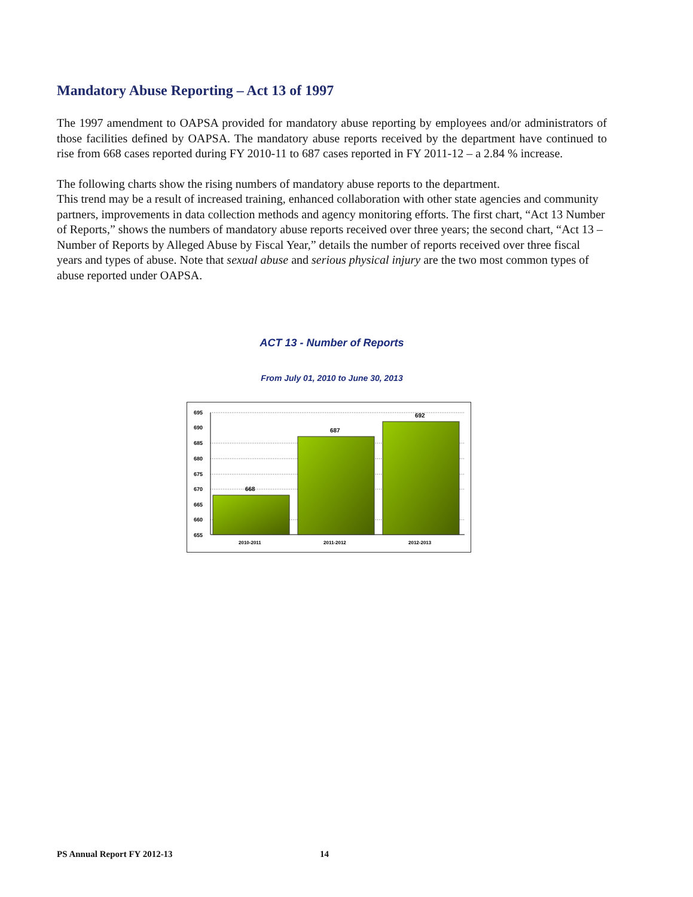Mandatory Abuse Reporting – Act 13 of 1997
The 1997 amendment to OAPSA provided for mandatory abuse reporting by employees and/or administrators of those facilities defined by OAPSA. The mandatory abuse reports received by the department have continued to rise from 668 cases reported during FY 2010-11 to 687 cases reported in FY 2011-12 – a 2.84 % increase.
The following charts show the rising numbers of mandatory abuse reports to the department.
This trend may be a result of increased training, enhanced collaboration with other state agencies and community partners, improvements in data collection methods and agency monitoring efforts. The first chart, “Act 13 Number of Reports,” shows the numbers of mandatory abuse reports received over three years; the second chart, “Act 13 – Number of Reports by Alleged Abuse by Fiscal Year,” details the number of reports received over three fiscal years and types of abuse. Note that sexual abuse and serious physical injury are the two most common types of abuse reported under OAPSA.
ACT 13 - Number of Reports
From July 01, 2010 to June 30, 2013
695
690
685
680
675
670
665
660
655
668
687
692
2010-2011
2011-2012
2012-2013
PS Annual Report FY 2012-13 14